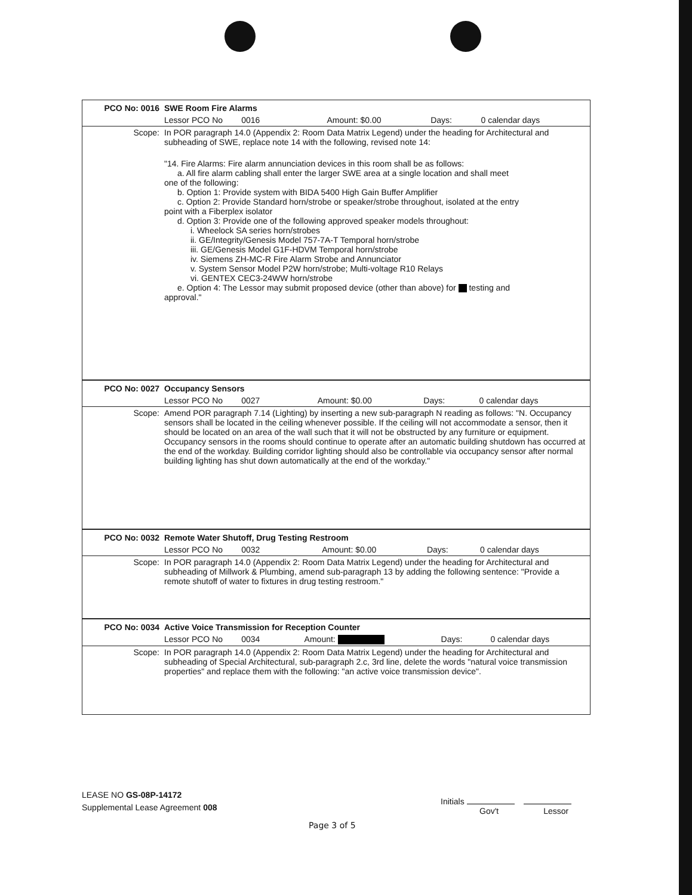| PCO No: 0016 | SWE Room Fire Alarms | | | |
| | Lessor PCO No 0016 | Amount: $0.00 | Days: | 0 calendar days |
| Scope: | In POR paragraph 14.0 (Appendix 2: Room Data Matrix Legend) under the heading for Architectural and subheading of SWE, replace note 14 with the following, revised note 14: "14. Fire Alarms: Fire alarm annunciation devices in this room shall be as follows: a. All fire alarm cabling shall enter the larger SWE area at a single location and shall meet one of the following: b. Option 1: Provide system with BIDA 5400 High Gain Buffer Amplifier c. Option 2: Provide Standard horn/strobe or speaker/strobe throughout, isolated at the entry point with a Fiberplex isolator d. Option 3: Provide one of the following approved speaker models throughout: i. Wheelock SA series horn/strobes ii. GE/Integrity/Genesis Model 757-7A-T Temporal horn/strobe iii. GE/Genesis Model G1F-HDVM Temporal horn/strobe iv. Siemens ZH-MC-R Fire Alarm Strobe and Annunciator v. System Sensor Model P2W horn/strobe; Multi-voltage R10 Relays vi. GENTEX CEC3-24WW horn/strobe e. Option 4: The Lessor may submit proposed device (other than above) for testing and approval." | | | |
| PCO No: 0027 | Occupancy Sensors | | | |
| | Lessor PCO No 0027 | Amount: $0.00 | Days: | 0 calendar days |
| Scope: | Amend POR paragraph 7.14 (Lighting) by inserting a new sub-paragraph N reading as follows: "N. Occupancy sensors shall be located in the ceiling whenever possible. If the ceiling will not accommodate a sensor, then it should be located on an area of the wall such that it will not be obstructed by any furniture or equipment. Occupancy sensors in the rooms should continue to operate after an automatic building shutdown has occurred at the end of the workday. Building corridor lighting should also be controllable via occupancy sensor after normal building lighting has shut down automatically at the end of the workday." | | | |
| PCO No: 0032 | Remote Water Shutoff, Drug Testing Restroom | | | |
| | Lessor PCO No 0032 | Amount: $0.00 | Days: | 0 calendar days |
| Scope: | In POR paragraph 14.0 (Appendix 2: Room Data Matrix Legend) under the heading for Architectural and subheading of Millwork & Plumbing, amend sub-paragraph 13 by adding the following sentence: "Provide a remote shutoff of water to fixtures in drug testing restroom." | | | |
| PCO No: 0034 | Active Voice Transmission for Reception Counter | | | |
| | Lessor PCO No 0034 | Amount: | Days: | 0 calendar days |
| Scope: | In POR paragraph 14.0 (Appendix 2: Room Data Matrix Legend) under the heading for Architectural and subheading of Special Architectural, sub-paragraph 2.c, 3rd line, delete the words "natural voice transmission properties" and replace them with the following: "an active voice transmission device". | | | |
LEASE NO GS-08P-14172
Supplemental Lease Agreement 008
Initials
Gov't Lessor
Page 3 of 5